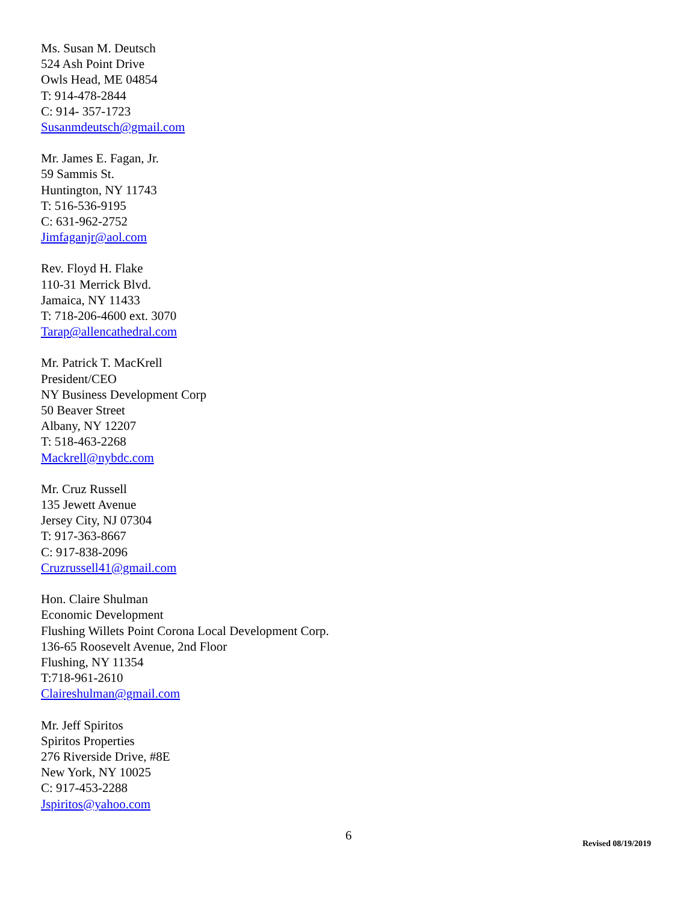Ms. Susan M. Deutsch
524 Ash Point Drive
Owls Head, ME 04854
T: 914-478-2844
C: 914- 357-1723
Susanmdeutsch@gmail.com
Mr. James E. Fagan, Jr.
59 Sammis St.
Huntington, NY 11743
T: 516-536-9195
C: 631-962-2752
Jimfaganjr@aol.com
Rev. Floyd H. Flake
110-31 Merrick Blvd.
Jamaica, NY 11433
T: 718-206-4600 ext. 3070
Tarap@allencathedral.com
Mr. Patrick T. MacKrell
President/CEO
NY Business Development Corp
50 Beaver Street
Albany, NY 12207
T: 518-463-2268
Mackrell@nybdc.com
Mr. Cruz Russell
135 Jewett Avenue
Jersey City, NJ 07304
T: 917-363-8667
C: 917-838-2096
Cruzrussell41@gmail.com
Hon. Claire Shulman
Economic Development
Flushing Willets Point Corona Local Development Corp.
136-65 Roosevelt Avenue, 2nd Floor
Flushing, NY 11354
T:718-961-2610
Claireshulman@gmail.com
Mr. Jeff Spiritos
Spiritos Properties
276 Riverside Drive, #8E
New York, NY 10025
C: 917-453-2288
Jspiritos@yahoo.com
6 Revised 08/19/2019